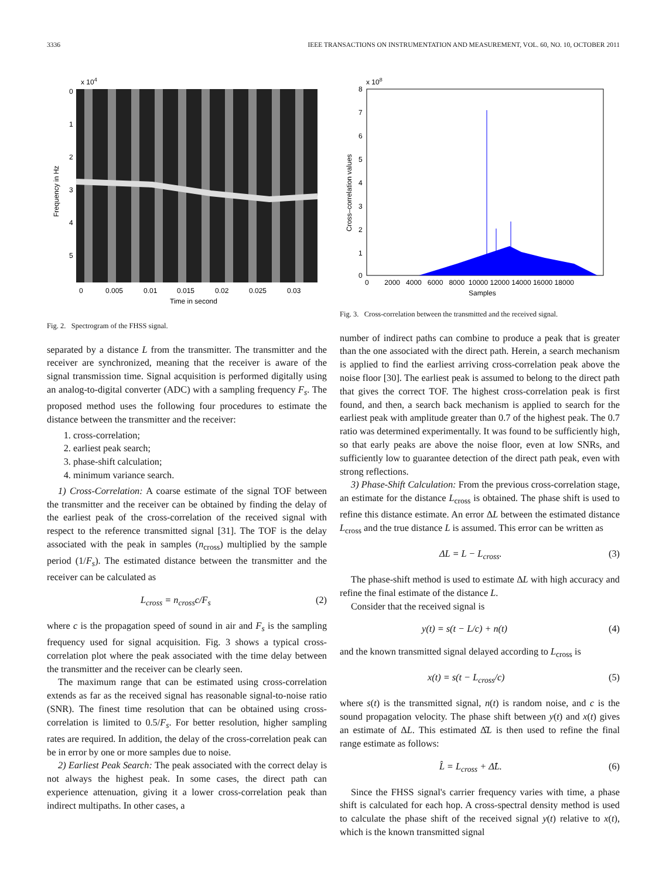3336 IEEE TRANSACTIONS ON INSTRUMENTATION AND MEASUREMENT, VOL. 60, NO. 10, OCTOBER 2011
x 104
0
1
2
3
4
5
0
0.005
0.01
0.015
0.02
0.025
0.03
Time in second
Frequency in Hz
Fig. 2. Spectrogram of the FHSS signal.
separated by a distance L from the transmitter. The transmitter and the receiver are synchronized, meaning that the receiver is aware of the signal transmission time. Signal acquisition is performed digitally using an analog-to-digital converter (ADC) with a sampling frequency F<sub>s</sub>. The proposed method uses the following four procedures to estimate the distance between the transmitter and the receiver:
1. cross-correlation;
2. earliest peak search;
3. phase-shift calculation;
4. minimum variance search.
1) Cross-Correlation: A coarse estimate of the signal TOF between the transmitter and the receiver can be obtained by finding the delay of the earliest peak of the cross-correlation of the received signal with respect to the reference transmitted signal [31]. The TOF is the delay associated with the peak in samples (n<sub>cross</sub>) multiplied by the sample period (1/F<sub>s</sub>). The estimated distance between the transmitter and the receiver can be calculated as
L<sub>cross</sub> = n<sub>cross</sub>c/F<sub>s</sub> (2)
where c is the propagation speed of sound in air and F<sub>s</sub> is the sampling frequency used for signal acquisition. Fig. 3 shows a typical cross-correlation plot where the peak associated with the time delay between the transmitter and the receiver can be clearly seen.
The maximum range that can be estimated using cross-correlation extends as far as the received signal has reasonable signal-to-noise ratio (SNR). The finest time resolution that can be obtained using cross-correlation is limited to 0.5/F<sub>s</sub>. For better resolution, higher sampling rates are required. In addition, the delay of the cross-correlation peak can be in error by one or more samples due to noise.
2) Earliest Peak Search: The peak associated with the correct delay is not always the highest peak. In some cases, the direct path can experience attenuation, giving it a lower cross-correlation peak than indirect multipaths. In other cases, a
x 108
8
7
6
5
4
3
2
1
0
0 2000 4000 6000 8000 10000 12000 14000 16000 18000
Samples
Cross–correlation values
Fig. 3. Cross-correlation between the transmitted and the received signal.
number of indirect paths can combine to produce a peak that is greater than the one associated with the direct path. Herein, a search mechanism is applied to find the earliest arriving cross-correlation peak above the noise floor [30]. The earliest peak is assumed to belong to the direct path that gives the correct TOF. The highest cross-correlation peak is first found, and then, a search back mechanism is applied to search for the earliest peak with amplitude greater than 0.7 of the highest peak. The 0.7 ratio was determined experimentally. It was found to be sufficiently high, so that early peaks are above the noise floor, even at low SNRs, and sufficiently low to guarantee detection of the direct path peak, even with strong reflections.
3) Phase-Shift Calculation: From the previous cross-correlation stage, an estimate for the distance L<sub>cross</sub> is obtained. The phase shift is used to refine this distance estimate. An error ΔL between the estimated distance L<sub>cross</sub> and the true distance L is assumed. This error can be written as
ΔL = L − L<sub>cross</sub>. (3)
The phase-shift method is used to estimate ΔL with high accuracy and refine the final estimate of the distance L.
Consider that the received signal is
y(t) = s(t − L/c) + n(t) (4)
and the known transmitted signal delayed according to L<sub>cross</sub> is
x(t) = s(t − L<sub>cross</sub>/c) (5)
where s(t) is the transmitted signal, n(t) is random noise, and c is the sound propagation velocity. The phase shift between y(t) and x(t) gives an estimate of ΔL. This estimated Δ̂L is then used to refine the final range estimate as follows:
L̂ = L<sub>cross</sub> + Δ̂L. (6)
Since the FHSS signal's carrier frequency varies with time, a phase shift is calculated for each hop. A cross-spectral density method is used to calculate the phase shift of the received signal y(t) relative to x(t), which is the known transmitted signal